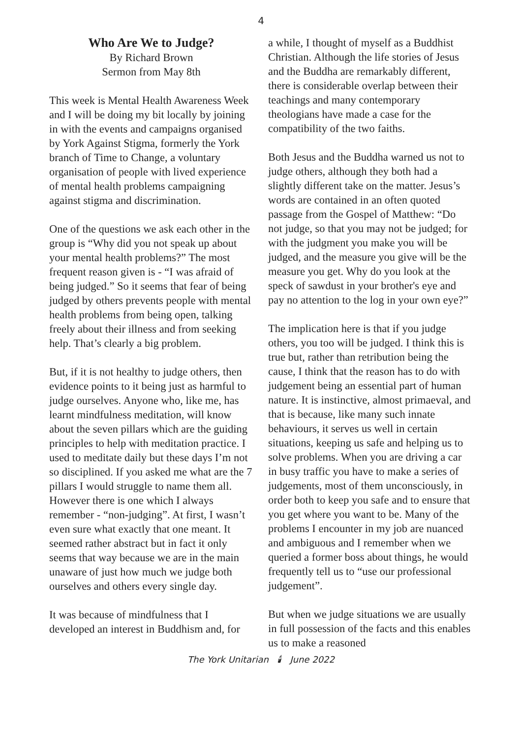4
Who Are We to Judge?
By Richard Brown
Sermon from May 8th
This week is Mental Health Awareness Week and I will be doing my bit locally by joining in with the events and campaigns organised by York Against Stigma, formerly the York branch of Time to Change, a voluntary organisation of people with lived experience of mental health problems campaigning against stigma and discrimination.
One of the questions we ask each other in the group is “Why did you not speak up about your mental health problems?” The most frequent reason given is - “I was afraid of being judged.” So it seems that fear of being judged by others prevents people with mental health problems from being open, talking freely about their illness and from seeking help. That’s clearly a big problem.
But, if it is not healthy to judge others, then evidence points to it being just as harmful to judge ourselves. Anyone who, like me, has learnt mindfulness meditation, will know about the seven pillars which are the guiding principles to help with meditation practice. I used to meditate daily but these days I’m not so disciplined. If you asked me what are the 7 pillars I would struggle to name them all. However there is one which I always remember - “non-judging”. At first, I wasn’t even sure what exactly that one meant. It seemed rather abstract but in fact it only seems that way because we are in the main unaware of just how much we judge both ourselves and others every single day.
It was because of mindfulness that I developed an interest in Buddhism and, for
a while, I thought of myself as a Buddhist Christian. Although the life stories of Jesus and the Buddha are remarkably different, there is considerable overlap between their teachings and many contemporary theologians have made a case for the compatibility of the two faiths.
Both Jesus and the Buddha warned us not to judge others, although they both had a slightly different take on the matter. Jesus’s words are contained in an often quoted passage from the Gospel of Matthew: “Do not judge, so that you may not be judged; for with the judgment you make you will be judged, and the measure you give will be the measure you get. Why do you look at the speck of sawdust in your brother's eye and pay no attention to the log in your own eye?”
The implication here is that if you judge others, you too will be judged. I think this is true but, rather than retribution being the cause, I think that the reason has to do with judgement being an essential part of human nature. It is instinctive, almost primaeval, and that is because, like many such innate behaviours, it serves us well in certain situations, keeping us safe and helping us to solve problems. When you are driving a car in busy traffic you have to make a series of judgements, most of them unconsciously, in order both to keep you safe and to ensure that you get where you want to be. Many of the problems I encounter in my job are nuanced and ambiguous and I remember when we queried a former boss about things, he would frequently tell us to “use our professional judgement”.
But when we judge situations we are usually in full possession of the facts and this enables us to make a reasoned
The York Unitarian 🕯 June 2022